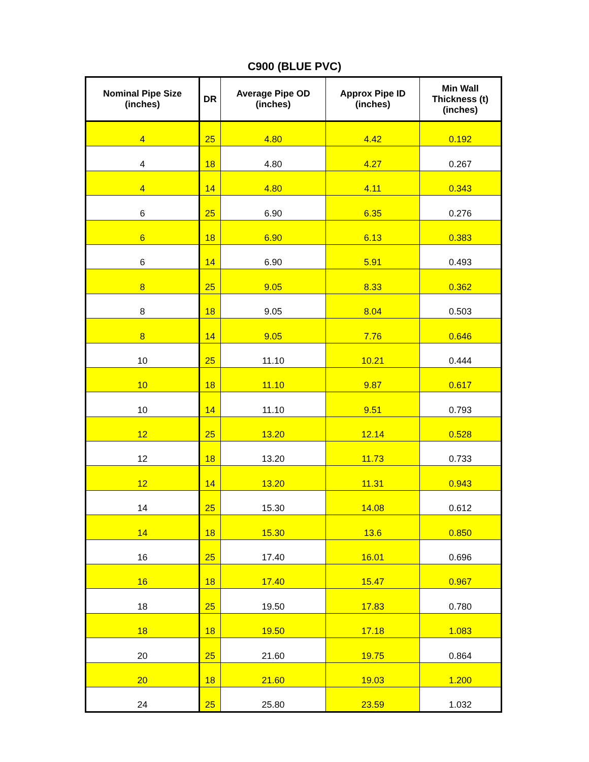C900 (BLUE PVC)
| Nominal Pipe Size (inches) | DR | Average Pipe OD (inches) | Approx Pipe ID (inches) | Min Wall Thickness (t) (inches) |
| --- | --- | --- | --- | --- |
| 4 | 25 | 4.80 | 4.42 | 0.192 |
| 4 | 18 | 4.80 | 4.27 | 0.267 |
| 4 | 14 | 4.80 | 4.11 | 0.343 |
| 6 | 25 | 6.90 | 6.35 | 0.276 |
| 6 | 18 | 6.90 | 6.13 | 0.383 |
| 6 | 14 | 6.90 | 5.91 | 0.493 |
| 8 | 25 | 9.05 | 8.33 | 0.362 |
| 8 | 18 | 9.05 | 8.04 | 0.503 |
| 8 | 14 | 9.05 | 7.76 | 0.646 |
| 10 | 25 | 11.10 | 10.21 | 0.444 |
| 10 | 18 | 11.10 | 9.87 | 0.617 |
| 10 | 14 | 11.10 | 9.51 | 0.793 |
| 12 | 25 | 13.20 | 12.14 | 0.528 |
| 12 | 18 | 13.20 | 11.73 | 0.733 |
| 12 | 14 | 13.20 | 11.31 | 0.943 |
| 14 | 25 | 15.30 | 14.08 | 0.612 |
| 14 | 18 | 15.30 | 13.6 | 0.850 |
| 16 | 25 | 17.40 | 16.01 | 0.696 |
| 16 | 18 | 17.40 | 15.47 | 0.967 |
| 18 | 25 | 19.50 | 17.83 | 0.780 |
| 18 | 18 | 19.50 | 17.18 | 1.083 |
| 20 | 25 | 21.60 | 19.75 | 0.864 |
| 20 | 18 | 21.60 | 19.03 | 1.200 |
| 24 | 25 | 25.80 | 23.59 | 1.032 |